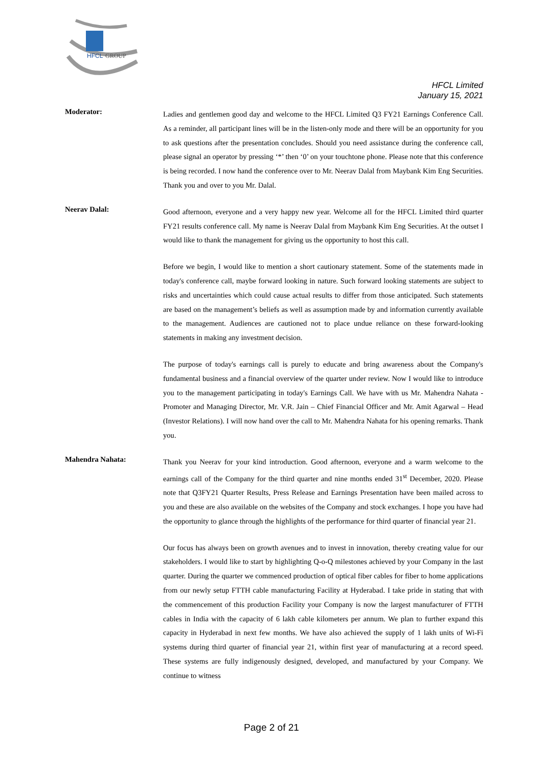HFCL
GROUP
HFCL Limited
January 15, 2021
Moderator:
Ladies and gentlemen good day and welcome to the HFCL Limited Q3 FY21 Earnings Conference Call. As a reminder, all participant lines will be in the listen-only mode and there will be an opportunity for you to ask questions after the presentation concludes. Should you need assistance during the conference call, please signal an operator by pressing ‘*’ then ‘0’ on your touchtone phone. Please note that this conference is being recorded. I now hand the conference over to Mr. Neerav Dalal from Maybank Kim Eng Securities. Thank you and over to you Mr. Dalal.
Neerav Dalal:
Good afternoon, everyone and a very happy new year. Welcome all for the HFCL Limited third quarter FY21 results conference call. My name is Neerav Dalal from Maybank Kim Eng Securities. At the outset I would like to thank the management for giving us the opportunity to host this call.
Before we begin, I would like to mention a short cautionary statement. Some of the statements made in today's conference call, maybe forward looking in nature. Such forward looking statements are subject to risks and uncertainties which could cause actual results to differ from those anticipated. Such statements are based on the management’s beliefs as well as assumption made by and information currently available to the management. Audiences are cautioned not to place undue reliance on these forward-looking statements in making any investment decision.
The purpose of today's earnings call is purely to educate and bring awareness about the Company's fundamental business and a financial overview of the quarter under review. Now I would like to introduce you to the management participating in today's Earnings Call. We have with us Mr. Mahendra Nahata - Promoter and Managing Director, Mr. V.R. Jain – Chief Financial Officer and Mr. Amit Agarwal – Head (Investor Relations). I will now hand over the call to Mr. Mahendra Nahata for his opening remarks. Thank you.
Mahendra Nahata:
Thank you Neerav for your kind introduction. Good afternoon, everyone and a warm welcome to the earnings call of the Company for the third quarter and nine months ended 31<sup>st</sup> December, 2020. Please note that Q3FY21 Quarter Results, Press Release and Earnings Presentation have been mailed across to you and these are also available on the websites of the Company and stock exchanges. I hope you have had the opportunity to glance through the highlights of the performance for third quarter of financial year 21.
Our focus has always been on growth avenues and to invest in innovation, thereby creating value for our stakeholders. I would like to start by highlighting Q-o-Q milestones achieved by your Company in the last quarter. During the quarter we commenced production of optical fiber cables for fiber to home applications from our newly setup FTTH cable manufacturing Facility at Hyderabad. I take pride in stating that with the commencement of this production Facility your Company is now the largest manufacturer of FTTH cables in India with the capacity of 6 lakh cable kilometers per annum. We plan to further expand this capacity in Hyderabad in next few months. We have also achieved the supply of 1 lakh units of Wi-Fi systems during third quarter of financial year 21, within first year of manufacturing at a record speed. These systems are fully indigenously designed, developed, and manufactured by your Company. We continue to witness
Page 2 of 21